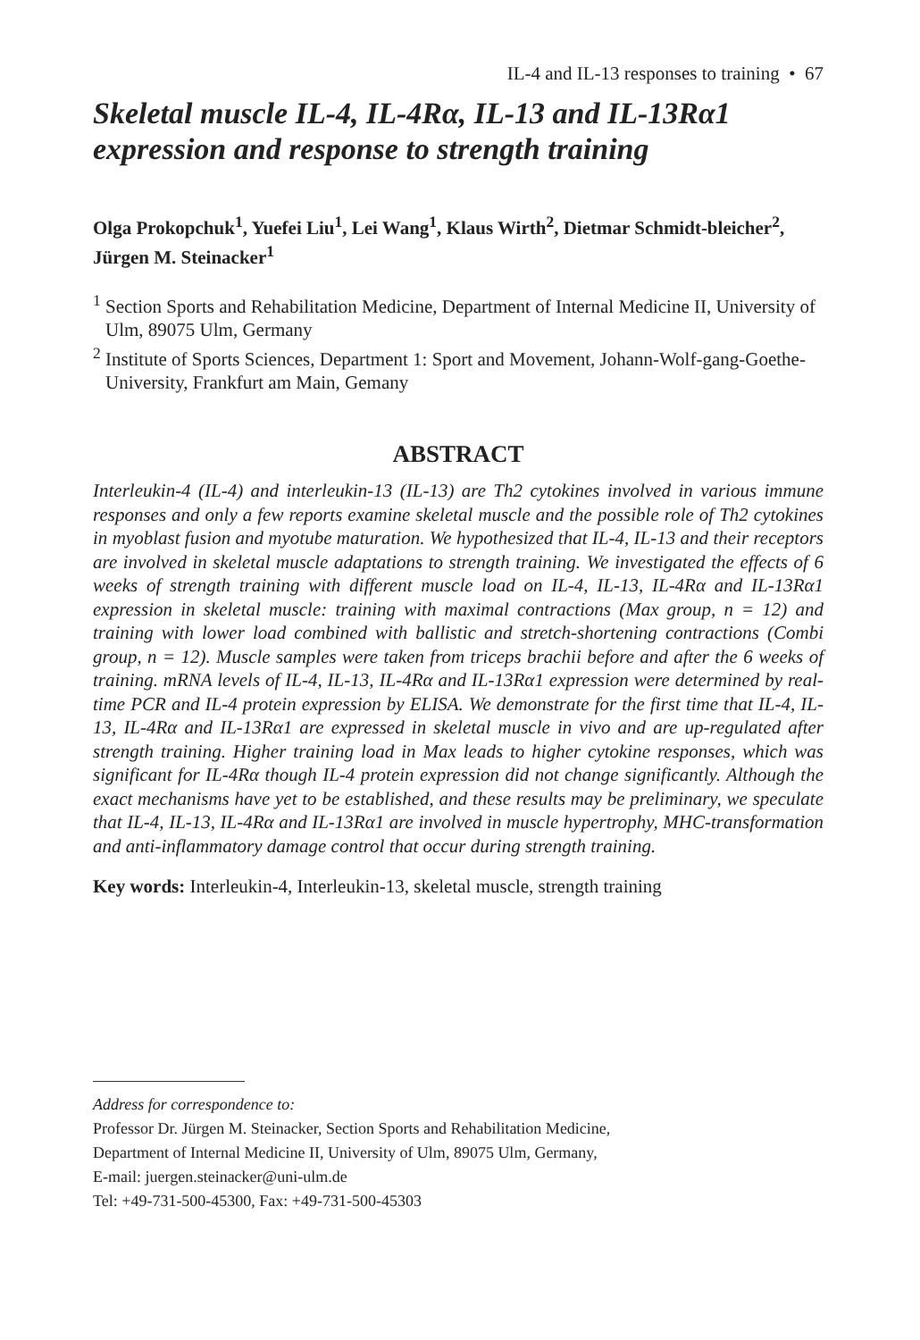IL-4 and IL-13 responses to training • 67
Skeletal muscle IL-4, IL-4Rα, IL-13 and IL-13Rα1 expression and response to strength training
Olga Prokopchuk<sup>1</sup>, Yuefei Liu<sup>1</sup>, Lei Wang<sup>1</sup>, Klaus Wirth<sup>2</sup>, Dietmar Schmidt-bleicher<sup>2</sup>, Jürgen M. Steinacker<sup>1</sup>
<sup>1</sup> Section Sports and Rehabilitation Medicine, Department of Internal Medicine II, University of Ulm, 89075 Ulm, Germany
<sup>2</sup> Institute of Sports Sciences, Department 1: Sport and Movement, Johann-Wolf-gang-Goethe-University, Frankfurt am Main, Gemany
ABSTRACT
Interleukin-4 (IL-4) and interleukin-13 (IL-13) are Th2 cytokines involved in various immune responses and only a few reports examine skeletal muscle and the possible role of Th2 cytokines in myoblast fusion and myotube maturation. We hypothesized that IL-4, IL-13 and their receptors are involved in skeletal muscle adaptations to strength training. We investigated the effects of 6 weeks of strength training with different muscle load on IL-4, IL-13, IL-4Rα and IL-13Rα1 expression in skeletal muscle: training with maximal contractions (Max group, n = 12) and training with lower load combined with ballistic and stretch-shortening contractions (Combi group, n = 12). Muscle samples were taken from triceps brachii before and after the 6 weeks of training. mRNA levels of IL-4, IL-13, IL-4Rα and IL-13Rα1 expression were determined by real-time PCR and IL-4 protein expression by ELISA. We demonstrate for the first time that IL-4, IL-13, IL-4Rα and IL-13Rα1 are expressed in skeletal muscle in vivo and are up-regulated after strength training. Higher training load in Max leads to higher cytokine responses, which was significant for IL-4Rα though IL-4 protein expression did not change significantly. Although the exact mechanisms have yet to be established, and these results may be preliminary, we speculate that IL-4, IL-13, IL-4Rα and IL-13Rα1 are involved in muscle hypertrophy, MHC-transformation and anti-inflammatory damage control that occur during strength training.
Key words: Interleukin-4, Interleukin-13, skeletal muscle, strength training
Address for correspondence to:
Professor Dr. Jürgen M. Steinacker, Section Sports and Rehabilitation Medicine,
Department of Internal Medicine II, University of Ulm, 89075 Ulm, Germany,
E-mail: juergen.steinacker@uni-ulm.de
Tel: +49-731-500-45300, Fax: +49-731-500-45303